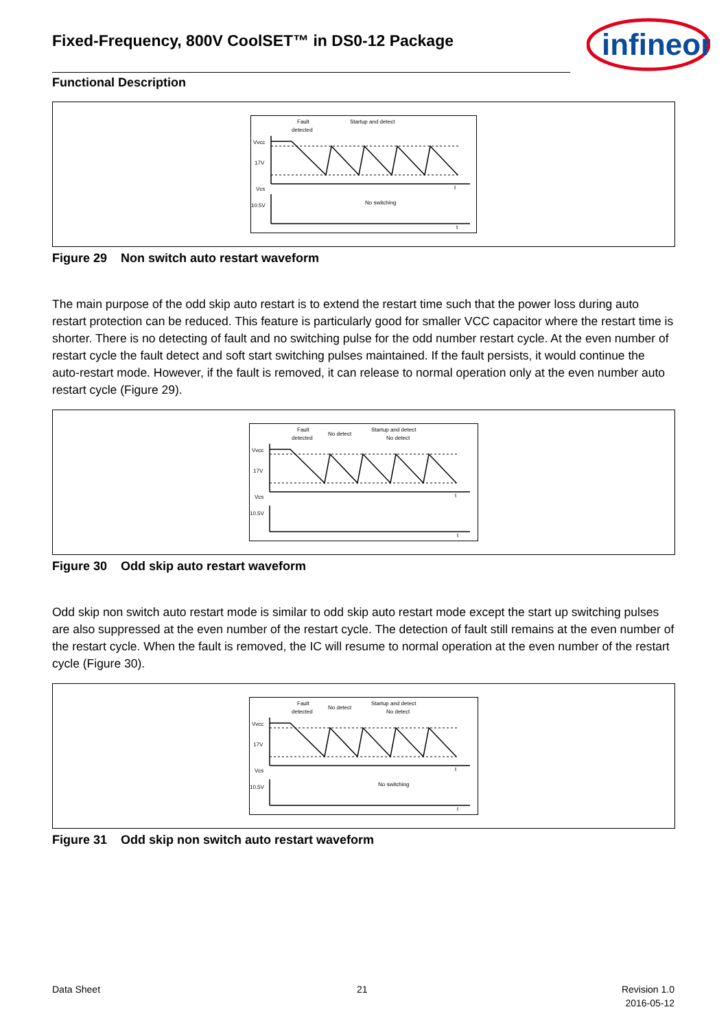Fixed-Frequency, 800V CoolSET™ in DS0-12 Package
infineon
Functional Description
Fault
detected
Startup and detect
Vvcc
17V
10.5V
Vcs
No switching
t
t
Figure 29 Non switch auto restart waveform
The main purpose of the odd skip auto restart is to extend the restart time such that the power loss during auto restart protection can be reduced. This feature is particularly good for smaller VCC capacitor where the restart time is shorter. There is no detecting of fault and no switching pulse for the odd number restart cycle. At the even number of restart cycle the fault detect and soft start switching pulses maintained. If the fault persists, it would continue the auto-restart mode. However, if the fault is removed, it can release to normal operation only at the even number auto restart cycle (Figure 29).
Fault
detected
No detect
Startup and detect
No detect
Vvcc
17V
10.5V
Vcs
t
t
Figure 30 Odd skip auto restart waveform
Odd skip non switch auto restart mode is similar to odd skip auto restart mode except the start up switching pulses are also suppressed at the even number of the restart cycle. The detection of fault still remains at the even number of the restart cycle. When the fault is removed, the IC will resume to normal operation at the even number of the restart cycle (Figure 30).
Fault
detected
No detect
Startup and detect
No detect
Vvcc
17V
10.5V
Vcs
No switching
t
t
Figure 31 Odd skip non switch auto restart waveform
Data Sheet 21
Revision 1.0
2016-05-12